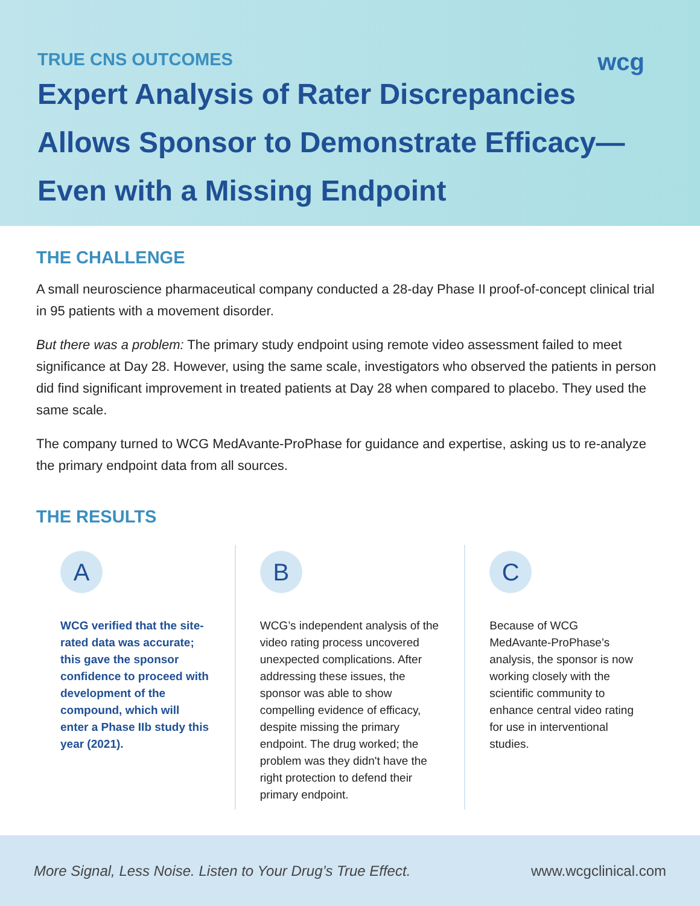TRUE CNS OUTCOMES
wcg
Expert Analysis of Rater Discrepancies
Allows Sponsor to Demonstrate Efficacy—
Even with a Missing Endpoint
THE CHALLENGE
A small neuroscience pharmaceutical company conducted a 28-day Phase II proof-of-concept clinical trial in 95 patients with a movement disorder.
But there was a problem: The primary study endpoint using remote video assessment failed to meet significance at Day 28. However, using the same scale, investigators who observed the patients in person did find significant improvement in treated patients at Day 28 when compared to placebo. They used the same scale.
The company turned to WCG MedAvante-ProPhase for guidance and expertise, asking us to re-analyze the primary endpoint data from all sources.
THE RESULTS
A
WCG verified that the site-rated data was accurate; this gave the sponsor confidence to proceed with development of the compound, which will enter a Phase IIb study this year (2021).
B
WCG’s independent analysis of the video rating process uncovered unexpected complications. After addressing these issues, the sponsor was able to show compelling evidence of efficacy, despite missing the primary endpoint. The drug worked; the problem was they didn't have the right protection to defend their primary endpoint.
C
Because of WCG MedAvante-ProPhase’s analysis, the sponsor is now working closely with the scientific community to enhance central video rating for use in interventional studies.
More Signal, Less Noise. Listen to Your Drug’s True Effect. www.wcgclinical.com